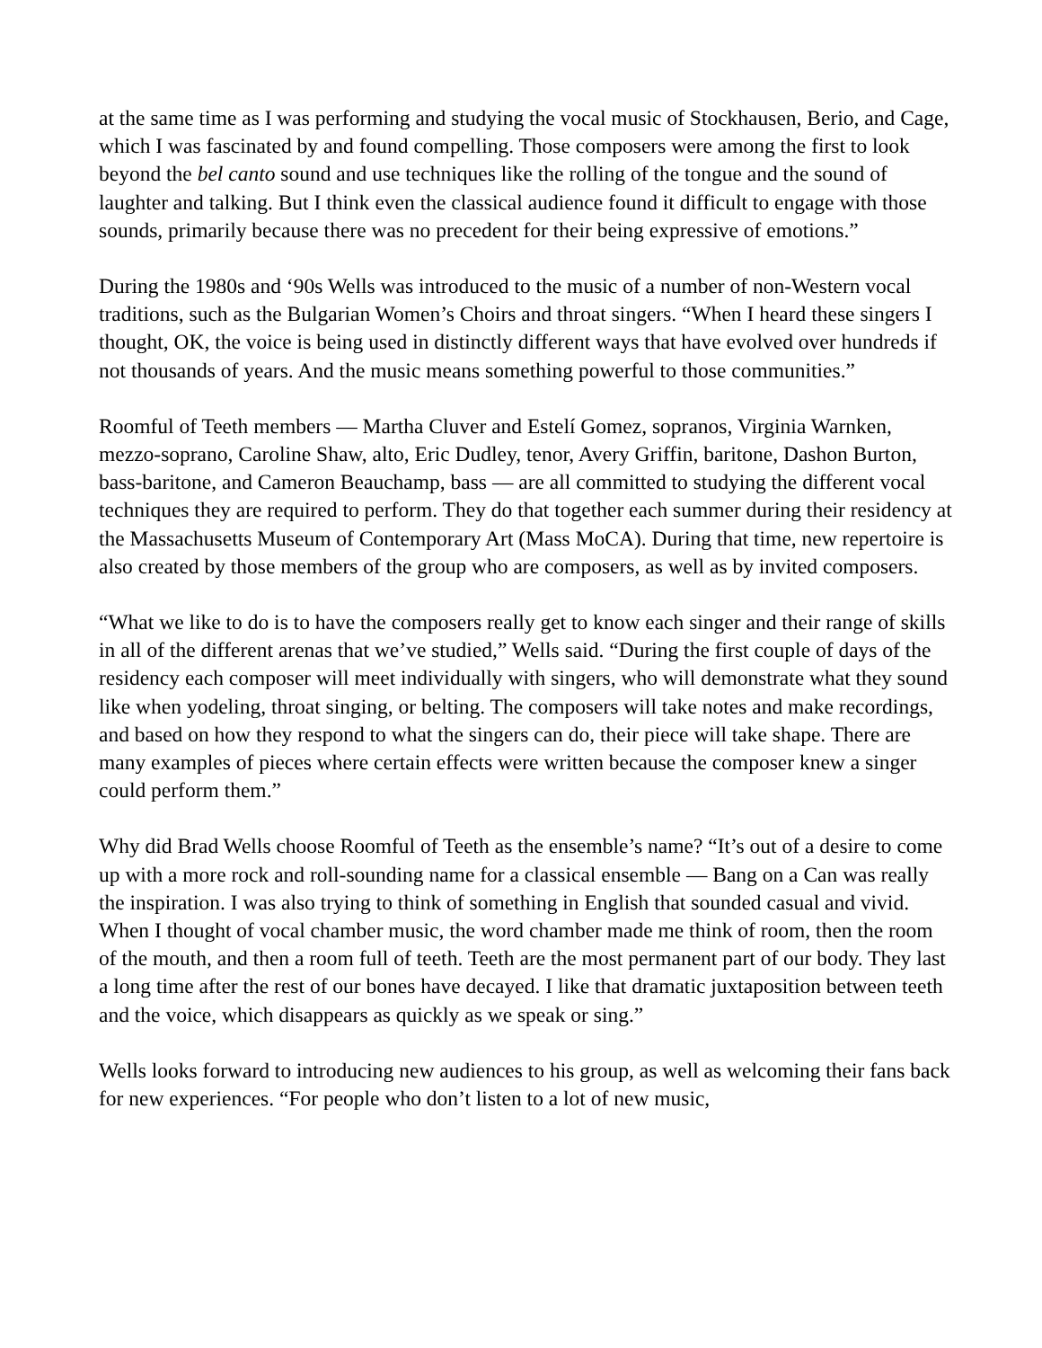at the same time as I was performing and studying the vocal music of Stockhausen, Berio, and Cage, which I was fascinated by and found compelling. Those composers were among the first to look beyond the bel canto sound and use techniques like the rolling of the tongue and the sound of laughter and talking. But I think even the classical audience found it difficult to engage with those sounds, primarily because there was no precedent for their being expressive of emotions.”
During the 1980s and ‘90s Wells was introduced to the music of a number of non-Western vocal traditions, such as the Bulgarian Women’s Choirs and throat singers. “When I heard these singers I thought, OK, the voice is being used in distinctly different ways that have evolved over hundreds if not thousands of years. And the music means something powerful to those communities.”
Roomful of Teeth members — Martha Cluver and Estelí Gomez, sopranos, Virginia Warnken, mezzo-soprano, Caroline Shaw, alto, Eric Dudley, tenor, Avery Griffin, baritone, Dashon Burton, bass-baritone, and Cameron Beauchamp, bass — are all committed to studying the different vocal techniques they are required to perform. They do that together each summer during their residency at the Massachusetts Museum of Contemporary Art (Mass MoCA). During that time, new repertoire is also created by those members of the group who are composers, as well as by invited composers.
“What we like to do is to have the composers really get to know each singer and their range of skills in all of the different arenas that we’ve studied,” Wells said. “During the first couple of days of the residency each composer will meet individually with singers, who will demonstrate what they sound like when yodeling, throat singing, or belting. The composers will take notes and make recordings, and based on how they respond to what the singers can do, their piece will take shape. There are many examples of pieces where certain effects were written because the composer knew a singer could perform them.”
Why did Brad Wells choose Roomful of Teeth as the ensemble’s name? “It’s out of a desire to come up with a more rock and roll-sounding name for a classical ensemble — Bang on a Can was really the inspiration. I was also trying to think of something in English that sounded casual and vivid. When I thought of vocal chamber music, the word chamber made me think of room, then the room of the mouth, and then a room full of teeth. Teeth are the most permanent part of our body. They last a long time after the rest of our bones have decayed. I like that dramatic juxtaposition between teeth and the voice, which disappears as quickly as we speak or sing.”
Wells looks forward to introducing new audiences to his group, as well as welcoming their fans back for new experiences. “For people who don’t listen to a lot of new music,